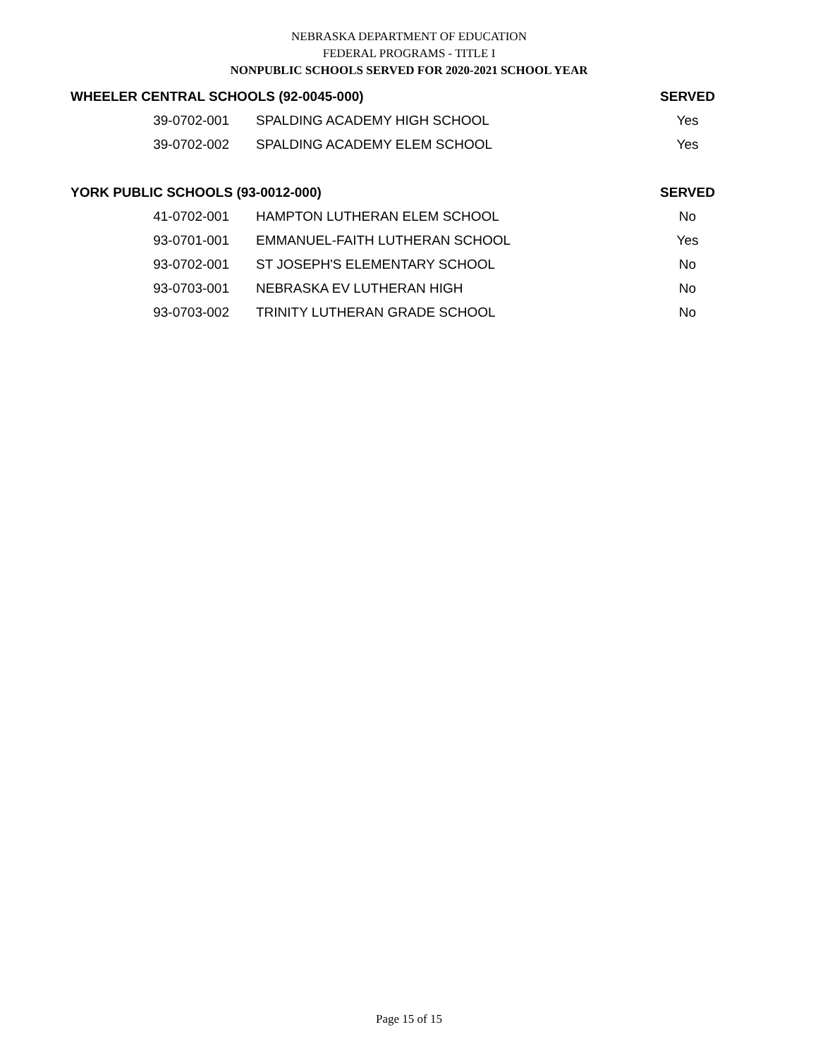NEBRASKA DEPARTMENT OF EDUCATION
FEDERAL PROGRAMS - TITLE I
NONPUBLIC SCHOOLS SERVED FOR 2020-2021 SCHOOL YEAR
| WHEELER CENTRAL SCHOOLS (92-0045-000) | | SERVED |
| --- | --- | --- |
| 39-0702-001 | SPALDING ACADEMY HIGH SCHOOL | Yes |
| 39-0702-002 | SPALDING ACADEMY ELEM SCHOOL | Yes |
| YORK PUBLIC SCHOOLS (93-0012-000) | | SERVED |
| 41-0702-001 | HAMPTON LUTHERAN ELEM SCHOOL | No |
| 93-0701-001 | EMMANUEL-FAITH LUTHERAN SCHOOL | Yes |
| 93-0702-001 | ST JOSEPH'S ELEMENTARY SCHOOL | No |
| 93-0703-001 | NEBRASKA EV LUTHERAN HIGH | No |
| 93-0703-002 | TRINITY LUTHERAN GRADE SCHOOL | No |
Page 15 of 15